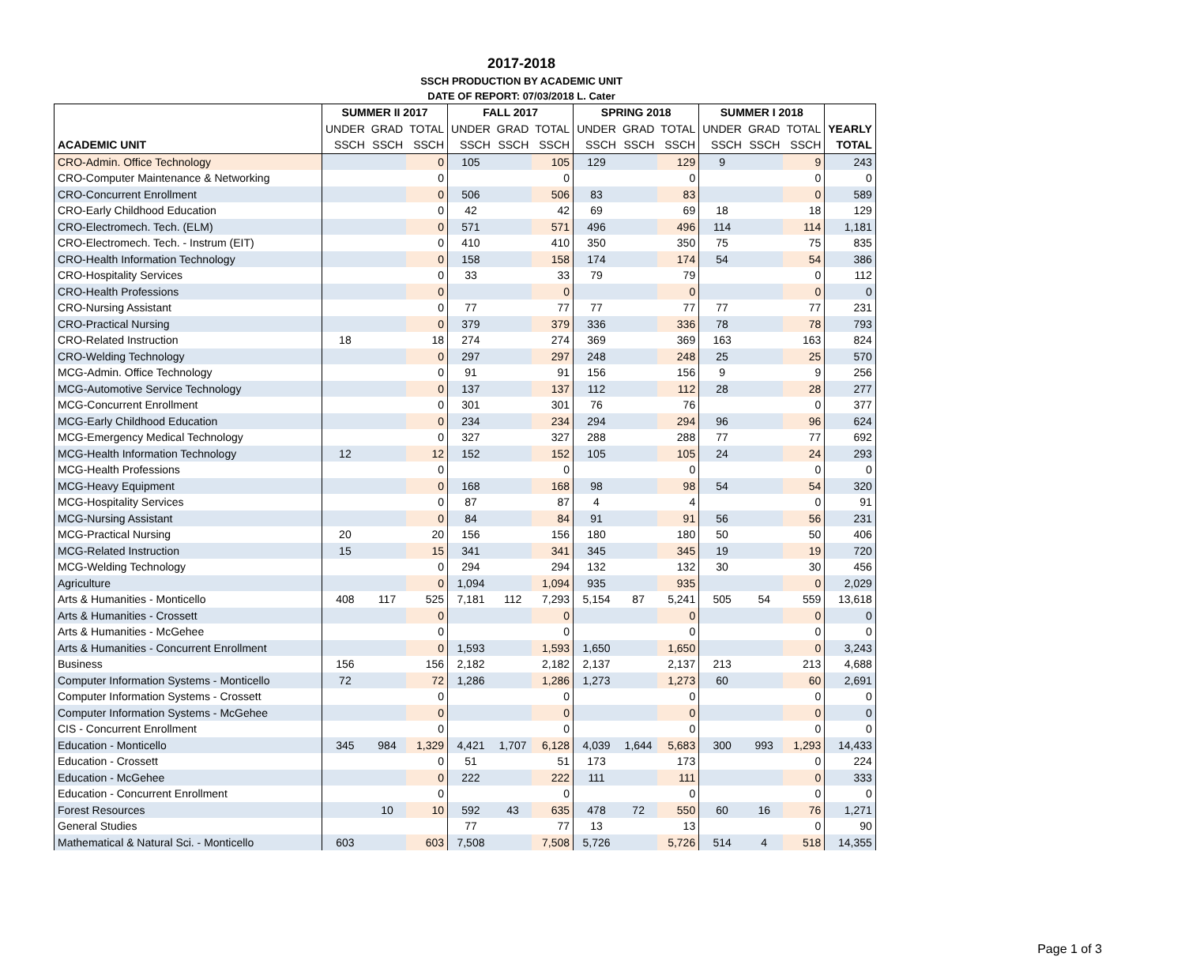2017-2018
SSCH PRODUCTION BY ACADEMIC UNIT
DATE OF REPORT: 07/03/2018 L. Cater
| | SUMMER II 2017 | | | FALL 2017 | | | SPRING 2018 | | | SUMMER I 2018 | | | |
| --- | --- | --- | --- | --- | --- | --- | --- | --- | --- | --- | --- | --- | --- |
| | UNDER | GRAD | TOTAL | UNDER | GRAD | TOTAL | UNDER | GRAD | TOTAL | UNDER | GRAD | TOTAL | YEARLY |
| ACADEMIC UNIT | SSCH | SSCH | SSCH | SSCH | SSCH | SSCH | SSCH | SSCH | SSCH | SSCH | SSCH | SSCH | TOTAL |
| CRO-Admin. Office Technology | | | 0 | 105 | | 105 | 129 | | 129 | 9 | | 9 | 243 |
| CRO-Computer Maintenance & Networking | | | 0 | | | 0 | | | 0 | | | 0 | 0 |
| CRO-Concurrent Enrollment | | | 0 | 506 | | 506 | 83 | | 83 | | | 0 | 589 |
| CRO-Early Childhood Education | | | 0 | 42 | | 42 | 69 | | 69 | 18 | | 18 | 129 |
| CRO-Electromech. Tech. (ELM) | | | 0 | 571 | | 571 | 496 | | 496 | 114 | | 114 | 1,181 |
| CRO-Electromech. Tech. - Instrum (EIT) | | | 0 | 410 | | 410 | 350 | | 350 | 75 | | 75 | 835 |
| CRO-Health Information Technology | | | 0 | 158 | | 158 | 174 | | 174 | 54 | | 54 | 386 |
| CRO-Hospitality Services | | | 0 | 33 | | 33 | 79 | | 79 | | | 0 | 112 |
| CRO-Health Professions | | | 0 | | | 0 | | | 0 | | | 0 | 0 |
| CRO-Nursing Assistant | | | 0 | 77 | | 77 | 77 | | 77 | 77 | | 77 | 231 |
| CRO-Practical Nursing | | | 0 | 379 | | 379 | 336 | | 336 | 78 | | 78 | 793 |
| CRO-Related Instruction | 18 | | 18 | 274 | | 274 | 369 | | 369 | 163 | | 163 | 824 |
| CRO-Welding Technology | | | 0 | 297 | | 297 | 248 | | 248 | 25 | | 25 | 570 |
| MCG-Admin. Office Technology | | | 0 | 91 | | 91 | 156 | | 156 | 9 | | 9 | 256 |
| MCG-Automotive Service Technology | | | 0 | 137 | | 137 | 112 | | 112 | 28 | | 28 | 277 |
| MCG-Concurrent Enrollment | | | 0 | 301 | | 301 | 76 | | 76 | | | 0 | 377 |
| MCG-Early Childhood Education | | | 0 | 234 | | 234 | 294 | | 294 | 96 | | 96 | 624 |
| MCG-Emergency Medical Technology | | | 0 | 327 | | 327 | 288 | | 288 | 77 | | 77 | 692 |
| MCG-Health Information Technology | 12 | | 12 | 152 | | 152 | 105 | | 105 | 24 | | 24 | 293 |
| MCG-Health Professions | | | 0 | | | 0 | | | 0 | | | 0 | 0 |
| MCG-Heavy Equipment | | | 0 | 168 | | 168 | 98 | | 98 | 54 | | 54 | 320 |
| MCG-Hospitality Services | | | 0 | 87 | | 87 | 4 | | 4 | | | 0 | 91 |
| MCG-Nursing Assistant | | | 0 | 84 | | 84 | 91 | | 91 | 56 | | 56 | 231 |
| MCG-Practical Nursing | 20 | | 20 | 156 | | 156 | 180 | | 180 | 50 | | 50 | 406 |
| MCG-Related Instruction | 15 | | 15 | 341 | | 341 | 345 | | 345 | 19 | | 19 | 720 |
| MCG-Welding Technology | | | 0 | 294 | | 294 | 132 | | 132 | 30 | | 30 | 456 |
| Agriculture | | | 0 | 1,094 | | 1,094 | 935 | | 935 | | | 0 | 2,029 |
| Arts & Humanities - Monticello | 408 | 117 | 525 | 7,181 | 112 | 7,293 | 5,154 | 87 | 5,241 | 505 | 54 | 559 | 13,618 |
| Arts & Humanities - Crossett | | | 0 | | | 0 | | | 0 | | | 0 | 0 |
| Arts & Humanities - McGehee | | | 0 | | | 0 | | | 0 | | | 0 | 0 |
| Arts & Humanities - Concurrent Enrollment | | | 0 | 1,593 | | 1,593 | 1,650 | | 1,650 | | | 0 | 3,243 |
| Business | 156 | | 156 | 2,182 | | 2,182 | 2,137 | | 2,137 | 213 | | 213 | 4,688 |
| Computer Information Systems - Monticello | 72 | | 72 | 1,286 | | 1,286 | 1,273 | | 1,273 | 60 | | 60 | 2,691 |
| Computer Information Systems - Crossett | | | 0 | | | 0 | | | 0 | | | 0 | 0 |
| Computer Information Systems - McGehee | | | 0 | | | 0 | | | 0 | | | 0 | 0 |
| CIS - Concurrent Enrollment | | | 0 | | | 0 | | | 0 | | | 0 | 0 |
| Education - Monticello | 345 | 984 | 1,329 | 4,421 | 1,707 | 6,128 | 4,039 | 1,644 | 5,683 | 300 | 993 | 1,293 | 14,433 |
| Education - Crossett | | | 0 | 51 | | 51 | 173 | | 173 | | | 0 | 224 |
| Education - McGehee | | | 0 | 222 | | 222 | 111 | | 111 | | | 0 | 333 |
| Education - Concurrent Enrollment | | | 0 | | | 0 | | | 0 | | | 0 | 0 |
| Forest Resources | | 10 | 10 | 592 | 43 | 635 | 478 | 72 | 550 | 60 | 16 | 76 | 1,271 |
| General Studies | | | | 77 | | 77 | 13 | | 13 | | | 0 | 90 |
| Mathematical & Natural Sci. - Monticello | 603 | | 603 | 7,508 | | 7,508 | 5,726 | | 5,726 | 514 | 4 | 518 | 14,355 |
Page 1 of 3